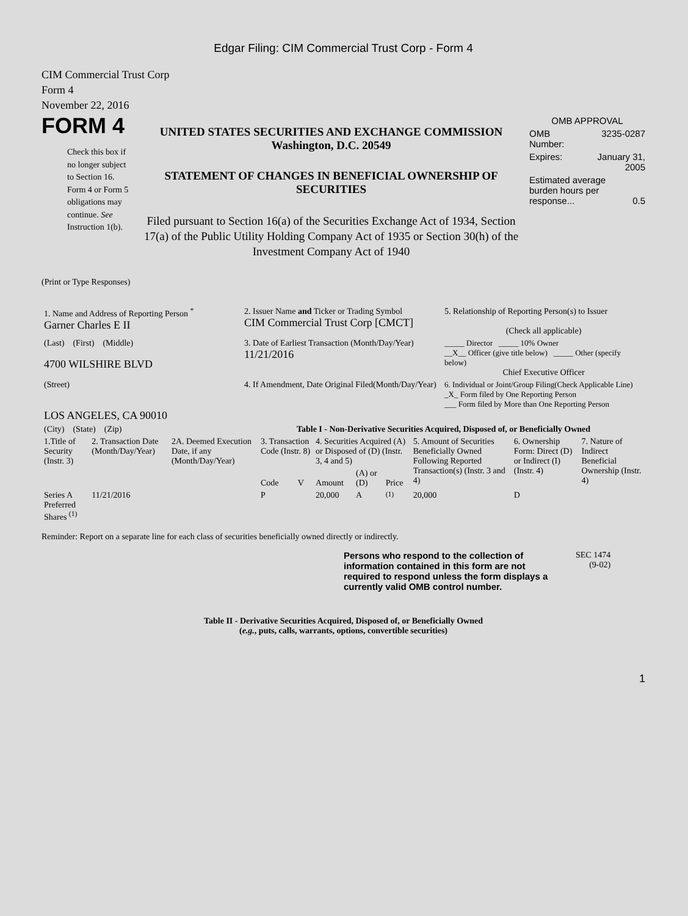Edgar Filing: CIM Commercial Trust Corp - Form 4
CIM Commercial Trust Corp
Form 4
November 22, 2016
FORM 4
Check this box if no longer subject to Section 16. Form 4 or Form 5 obligations may continue. See Instruction 1(b).
UNITED STATES SECURITIES AND EXCHANGE COMMISSION
Washington, D.C. 20549
STATEMENT OF CHANGES IN BENEFICIAL OWNERSHIP OF SECURITIES
Filed pursuant to Section 16(a) of the Securities Exchange Act of 1934, Section 17(a) of the Public Utility Holding Company Act of 1935 or Section 30(h) of the Investment Company Act of 1940
OMB APPROVAL
OMB
Number: 3235-0287
Expires: January 31,
2005
Estimated average burden hours per response... 0.5
(Print or Type Responses)
| 1. Name and Address of Reporting Person <sup>*</sup> Garner Charles E II | 2. Issuer Name and Ticker or Trading Symbol CIM Commercial Trust Corp [CMCT] | 5. Relationship of Reporting Person(s) to Issuer (Check all applicable) |
| (Last) (First) (Middle) 4700 WILSHIRE BLVD | 3. Date of Earliest Transaction (Month/Day/Year) 11/21/2016 | _____ Director _____ 10% Owner __X__ Officer (give title below) _____ Other (specify below) Chief Executive Officer |
| (Street) LOS ANGELES, CA 90010 | 4. If Amendment, Date Original Filed(Month/Day/Year) | 6. Individual or Joint/Group Filing(Check Applicable Line) _X_ Form filed by One Reporting Person ___ Form filed by More than One Reporting Person |
| (City) (State) (Zip) | Table I - Non-Derivative Securities Acquired, Disposed of, or Beneficially Owned | |
| 1.Title of Security (Instr. 3) | 2. Transaction Date (Month/Day/Year) | 2A. Deemed Execution Date, if any (Month/Day/Year) | 3. Transaction Code (Instr. 8) | | 4. Securities Acquired (A) or Disposed of (D) (Instr. 3, 4 and 5) | | | 5. Amount of Securities Beneficially Owned Following Reported Transaction(s) (Instr. 3 and 4) | 6. Ownership Form: Direct (D) or Indirect (I) (Instr. 4) | 7. Nature of Indirect Beneficial Ownership (Instr. 4) |
| | | | Code | V | Amount | (A) or (D) | Price | | | |
| Series A Preferred Shares <sup>(1)</sup> | 11/21/2016 | | P | | 20,000 | A | <sup>(1)</sup> | 20,000 | D | |
Reminder: Report on a separate line for each class of securities beneficially owned directly or indirectly.
Persons who respond to the collection of information contained in this form are not required to respond unless the form displays a currently valid OMB control number.
SEC 1474
(9-02)
Table II - Derivative Securities Acquired, Disposed of, or Beneficially Owned
(e.g., puts, calls, warrants, options, convertible securities)
1